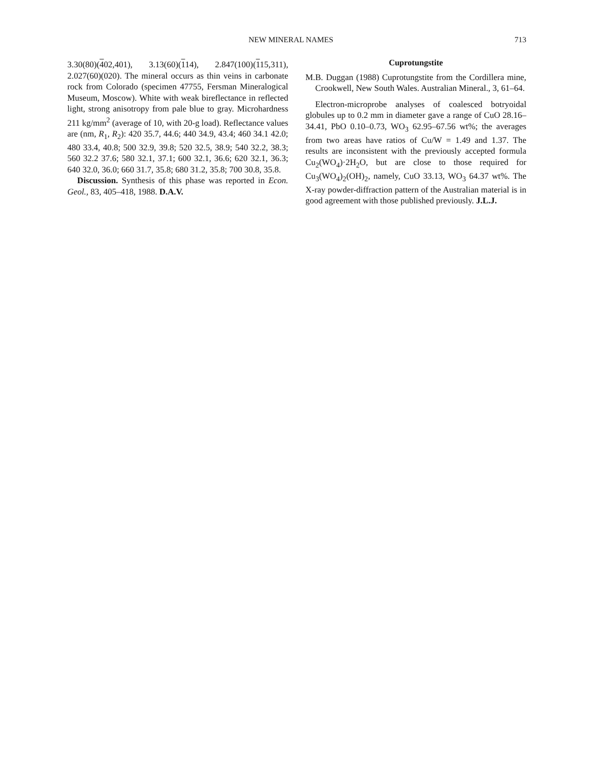713 NEW MINERAL NAMES
3.30(80)(402,401), 3.13(60)(114), 2.847(100)(115,311), 2.027(60)(020). The mineral occurs as thin veins in carbonate rock from Colorado (specimen 47755, Fersman Mineralogical Museum, Moscow). White with weak bireflectance in reflected light, strong anisotropy from pale blue to gray. Microhardness 211 kg/mm<sup>2</sup> (average of 10, with 20-g load). Reflectance values are (nm, R<sub>1</sub>, R<sub>2</sub>): 420 35.7, 44.6; 440 34.9, 43.4; 460 34.1 42.0; 480 33.4, 40.8; 500 32.9, 39.8; 520 32.5, 38.9; 540 32.2, 38.3; 560 32.2 37.6; 580 32.1, 37.1; 600 32.1, 36.6; 620 32.1, 36.3; 640 32.0, 36.0; 660 31.7, 35.8; 680 31.2, 35.8; 700 30.8, 35.8.
Discussion. Synthesis of this phase was reported in Econ. Geol., 83, 405–418, 1988. D.A.V.
Cuprotungstite
M.B. Duggan (1988) Cuprotungstite from the Cordillera mine, Crookwell, New South Wales. Australian Mineral., 3, 61–64.
Electron-microprobe analyses of coalesced botryoidal globules up to 0.2 mm in diameter gave a range of CuO 28.16–34.41, PbO 0.10–0.73, WO<sub>3</sub> 62.95–67.56 wt%; the averages from two areas have ratios of Cu/W = 1.49 and 1.37. The results are inconsistent with the previously accepted formula Cu<sub>2</sub>(WO<sub>4</sub>)·2H<sub>2</sub>O, but are close to those required for Cu<sub>3</sub>(WO<sub>4</sub>)<sub>2</sub>(OH)<sub>2</sub>, namely, CuO 33.13, WO<sub>3</sub> 64.37 wt%. The X-ray powder-diffraction pattern of the Australian material is in good agreement with those published previously. J.L.J.